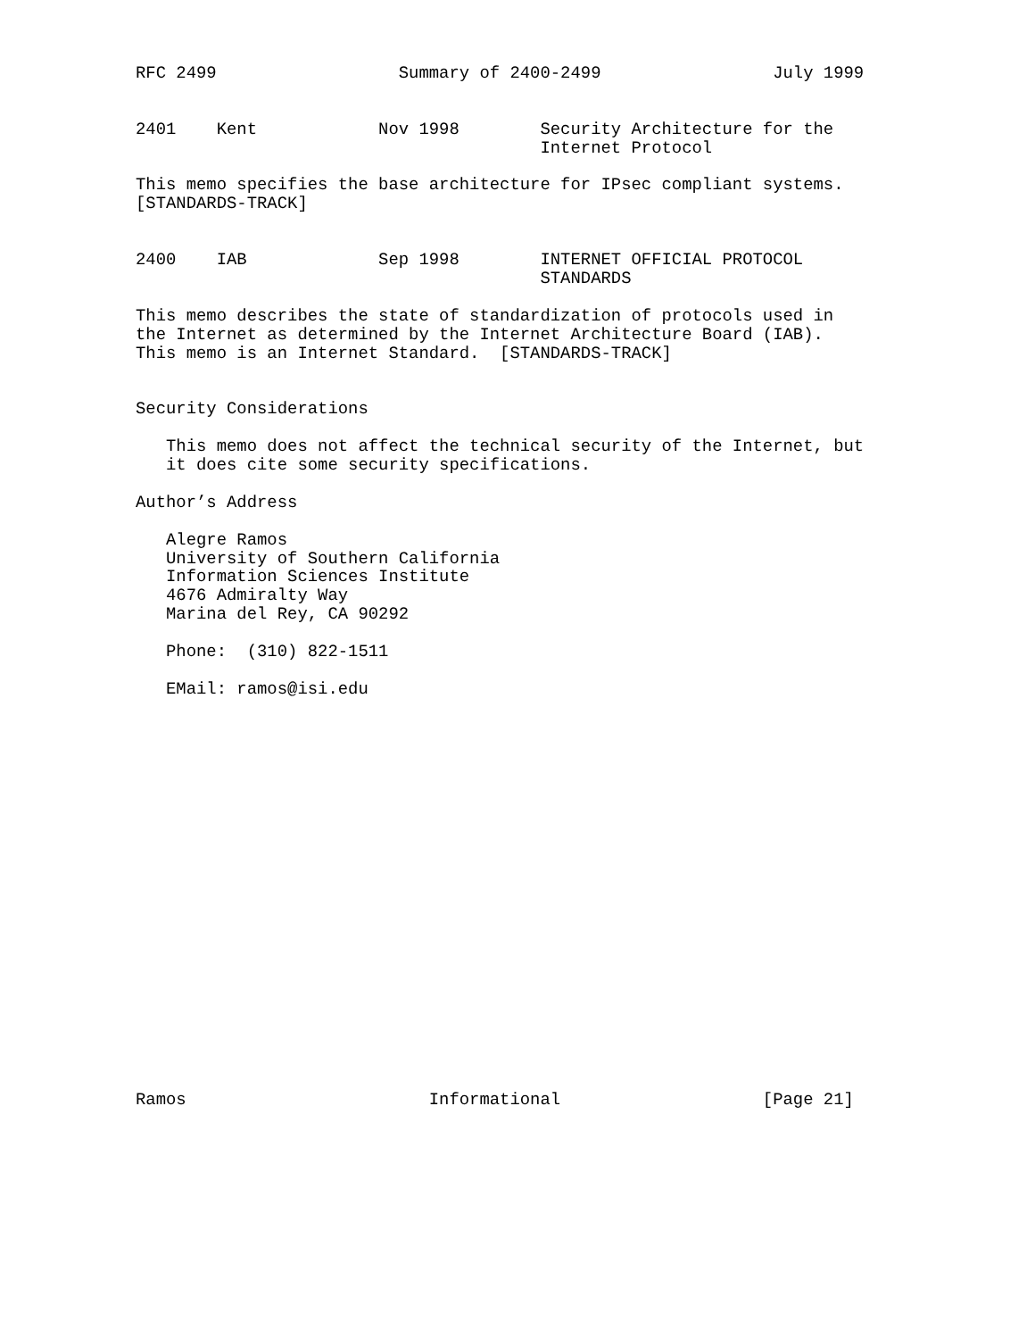RFC 2499                  Summary of 2400-2499                 July 1999


2401    Kent            Nov 1998        Security Architecture for the
                                        Internet Protocol

This memo specifies the base architecture for IPsec compliant systems.
[STANDARDS-TRACK]


2400    IAB             Sep 1998        INTERNET OFFICIAL PROTOCOL
                                        STANDARDS

This memo describes the state of standardization of protocols used in
the Internet as determined by the Internet Architecture Board (IAB).
This memo is an Internet Standard.  [STANDARDS-TRACK]


Security Considerations

   This memo does not affect the technical security of the Internet, but
   it does cite some security specifications.

Author’s Address

   Alegre Ramos
   University of Southern California
   Information Sciences Institute
   4676 Admiralty Way
   Marina del Rey, CA 90292

   Phone:  (310) 822-1511

   EMail: ramos@isi.edu





















Ramos                        Informational                    [Page 21]